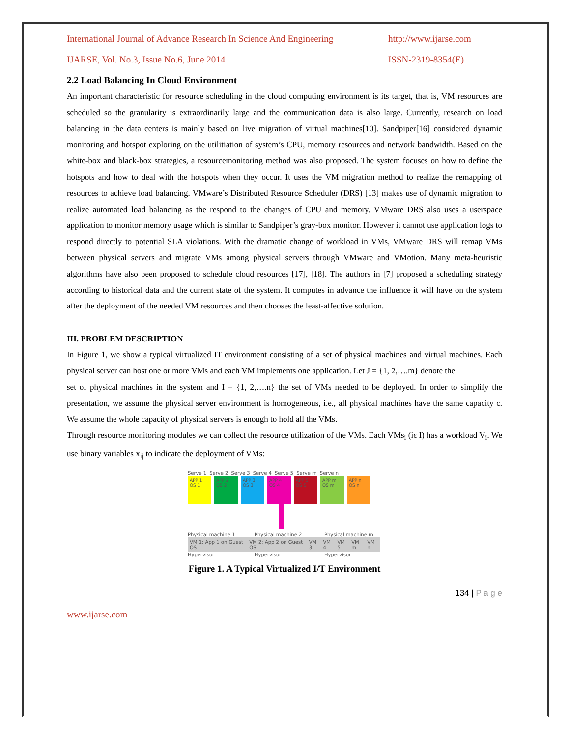International Journal of Advance Research In Science And Engineering http://www.ijarse.com
IJARSE, Vol. No.3, Issue No.6, June 2014 ISSN-2319-8354(E)
2.2 Load Balancing In Cloud Environment
An important characteristic for resource scheduling in the cloud computing environment is its target, that is, VM resources are scheduled so the granularity is extraordinarily large and the communication data is also large. Currently, research on load balancing in the data centers is mainly based on live migration of virtual machines[10]. Sandpiper[16] considered dynamic monitoring and hotspot exploring on the utilitiation of system’s CPU, memory resources and network bandwidth. Based on the white-box and black-box strategies, a resourcemonitoring method was also proposed. The system focuses on how to define the hotspots and how to deal with the hotspots when they occur. It uses the VM migration method to realize the remapping of resources to achieve load balancing. VMware’s Distributed Resource Scheduler (DRS) [13] makes use of dynamic migration to realize automated load balancing as the respond to the changes of CPU and memory. VMware DRS also uses a userspace application to monitor memory usage which is similar to Sandpiper’s gray-box monitor. However it cannot use application logs to respond directly to potential SLA violations. With the dramatic change of workload in VMs, VMware DRS will remap VMs between physical servers and migrate VMs among physical servers through VMware and VMotion. Many meta-heuristic algorithms have also been proposed to schedule cloud resources [17], [18]. The authors in [7] proposed a scheduling strategy according to historical data and the current state of the system. It computes in advance the influence it will have on the system after the deployment of the needed VM resources and then chooses the least-affective solution.
III. PROBLEM DESCRIPTION
In Figure 1, we show a typical virtualized IT environment consisting of a set of physical machines and virtual machines. Each physical server can host one or more VMs and each VM implements one application. Let J = {1, 2,….m} denote the
set of physical machines in the system and I = {1, 2,….n} the set of VMs needed to be deployed. In order to simplify the presentation, we assume the physical server environment is homogeneous, i.e., all physical machines have the same capacity c. We assume the whole capacity of physical servers is enough to hold all the VMs.
Through resource monitoring modules we can collect the resource utilization of the VMs. Each VMs<sub>i</sub> (iϵ I) has a workload V<sub>i</sub>. We use binary variables x<sub>ij</sub> to indicate the deployment of VMs:
Serve 1 Serve 2 Serve 3 Serve 4 Serve 5 Serve m Serve n
APP 1 OS 1
APP 2 OS 2
APP 3 OS 3
APP 4 OS 4
APP 5 OS 5
APP m OS m
APP n OS n
Physical machine 1 Physical machine 2 Physical machine m
VM 1: App 1 on Guest OS VM 2: App 2 on Guest OS VM 3 VM 4 VM 5 VM m VM n
Hypervisor Hypervisor Hypervisor
Figure 1. A Typical Virtualized I/T Environment
134 | P a g e
www.ijarse.com